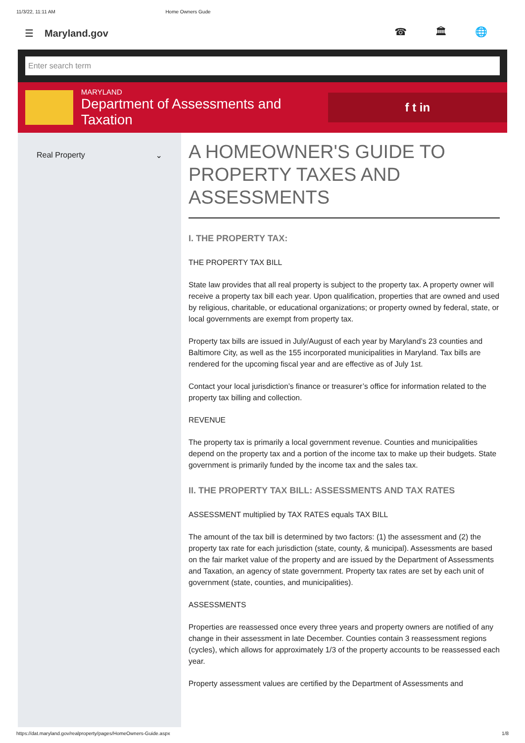11/3/22, 11:11 AM Home Owners Gude
☰ Maryland.gov ☎ 🏛 🌐
Enter search term
MARYLAND
Department of Assessments and Taxation
f t in
Real Property ⌄
A HOMEOWNER'S GUIDE TO PROPERTY TAXES AND ASSESSMENTS
I. THE PROPERTY TAX:
THE PROPERTY TAX BILL
State law provides that all real property is subject to the property tax. A property owner will receive a property tax bill each year. Upon qualification, properties that are owned and used by religious, charitable, or educational organizations; or property owned by federal, state, or local governments are exempt from property tax.
Property tax bills are issued in July/August of each year by Maryland’s 23 counties and Baltimore City, as well as the 155 incorporated municipalities in Maryland. Tax bills are rendered for the upcoming fiscal year and are effective as of July 1st.
Contact your local jurisdiction’s finance or treasurer’s office for information related to the property tax billing and collection.
REVENUE
The property tax is primarily a local government revenue. Counties and municipalities depend on the property tax and a portion of the income tax to make up their budgets. State government is primarily funded by the income tax and the sales tax.
II. THE PROPERTY TAX BILL: ASSESSMENTS AND TAX RATES
ASSESSMENT multiplied by TAX RATES equals TAX BILL
The amount of the tax bill is determined by two factors: (1) the assessment and (2) the property tax rate for each jurisdiction (state, county, & municipal). Assessments are based on the fair market value of the property and are issued by the Department of Assessments and Taxation, an agency of state government. Property tax rates are set by each unit of government (state, counties, and municipalities).
ASSESSMENTS
Properties are reassessed once every three years and property owners are notified of any change in their assessment in late December. Counties contain 3 reassessment regions (cycles), which allows for approximately 1/3 of the property accounts to be reassessed each year.
Property assessment values are certified by the Department of Assessments and
https://dat.maryland.gov/realproperty/pages/HomeOwners-Guide.aspx 1/8